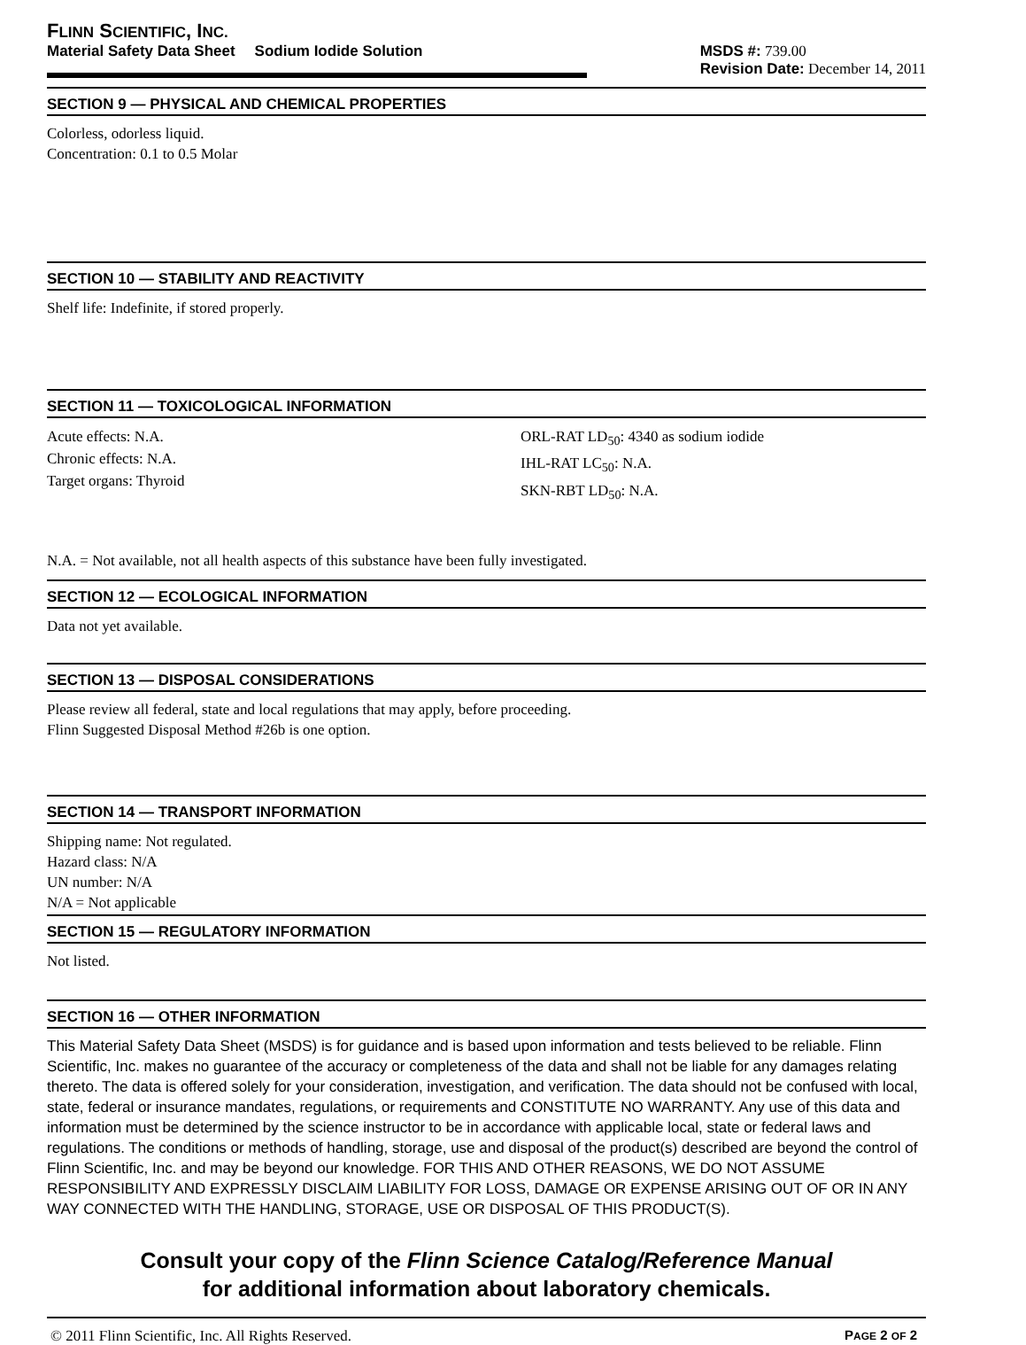FLINN SCIENTIFIC, INC.
Material Safety Data Sheet Sodium Iodide Solution MSDS #: 739.00
Revision Date: December 14, 2011
SECTION 9 — PHYSICAL AND CHEMICAL PROPERTIES
Colorless, odorless liquid.
Concentration: 0.1 to 0.5 Molar
SECTION 10 — STABILITY AND REACTIVITY
Shelf life: Indefinite, if stored properly.
SECTION 11 — TOXICOLOGICAL INFORMATION
Acute effects: N.A.
Chronic effects: N.A.
Target organs: Thyroid
ORL-RAT LD<sub>50</sub>: 4340 as sodium iodide
IHL-RAT LC<sub>50</sub>: N.A.
SKN-RBT LD<sub>50</sub>: N.A.
N.A. = Not available, not all health aspects of this substance have been fully investigated.
SECTION 12 — ECOLOGICAL INFORMATION
Data not yet available.
SECTION 13 — DISPOSAL CONSIDERATIONS
Please review all federal, state and local regulations that may apply, before proceeding.
Flinn Suggested Disposal Method #26b is one option.
SECTION 14 — TRANSPORT INFORMATION
Shipping name: Not regulated.
Hazard class: N/A
UN number: N/A
N/A = Not applicable
SECTION 15 — REGULATORY INFORMATION
Not listed.
SECTION 16 — OTHER INFORMATION
This Material Safety Data Sheet (MSDS) is for guidance and is based upon information and tests believed to be reliable. Flinn Scientific, Inc. makes no guarantee of the accuracy or completeness of the data and shall not be liable for any damages relating thereto. The data is offered solely for your consideration, investigation, and verification. The data should not be confused with local, state, federal or insurance mandates, regulations, or requirements and CONSTITUTE NO WARRANTY. Any use of this data and information must be determined by the science instructor to be in accordance with applicable local, state or federal laws and regulations. The conditions or methods of handling, storage, use and disposal of the product(s) described are beyond the control of Flinn Scientific, Inc. and may be beyond our knowledge. FOR THIS AND OTHER REASONS, WE DO NOT ASSUME RESPONSIBILITY AND EXPRESSLY DISCLAIM LIABILITY FOR LOSS, DAMAGE OR EXPENSE ARISING OUT OF OR IN ANY WAY CONNECTED WITH THE HANDLING, STORAGE, USE OR DISPOSAL OF THIS PRODUCT(S).
Consult your copy of the Flinn Science Catalog/Reference Manual
for additional information about laboratory chemicals.
© 2011 Flinn Scientific, Inc. All Rights Reserved. PAGE 2 OF 2